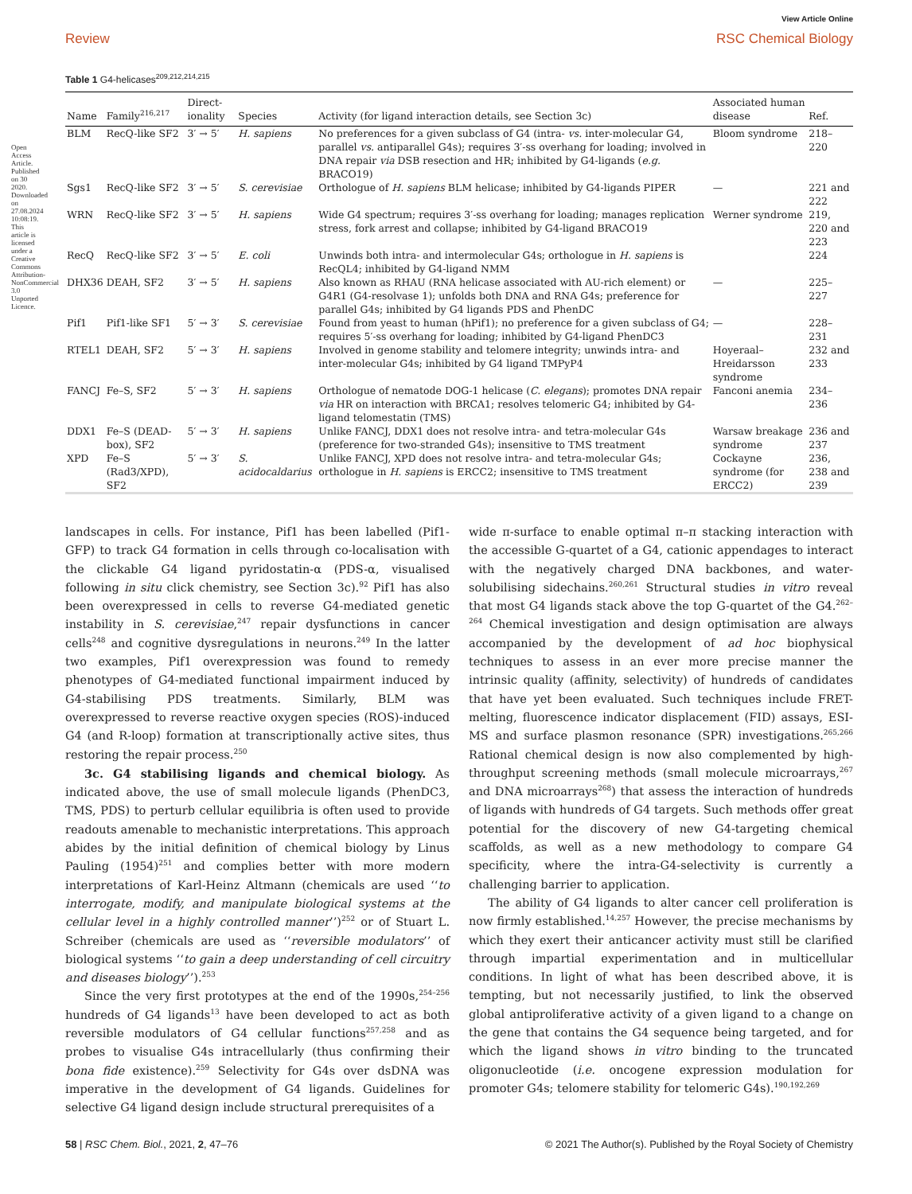Open Access Article. Published on 30 2020. Downloaded on 27.08.2024 10:08:19. This article is licensed under a Creative Commons Attribution-NonCommercial 3.0 Unported Licence.
View Article Online
Review RSC Chemical Biology
Table 1 G4-helicases<sup>209,212,214,215</sup>
| Name | Family<sup>216,217</sup> | Direct-ionality | Species | Activity (for ligand interaction details, see Section 3c) | Associated human disease | Ref. |
| --- | --- | --- | --- | --- | --- | --- |
| BLM | RecQ-like SF2 | 3′ → 5′ | H. sapiens | No preferences for a given subclass of G4 (intra- vs. inter-molecular G4, parallel vs. antiparallel G4s); requires 3′-ss overhang for loading; involved in DNA repair via DSB resection and HR; inhibited by G4-ligands ( e.g. BRACO19) | Bloom syndrome | 218–220 |
| Sgs1 | RecQ-like SF2 | 3′ → 5′ | S. cerevisiae | Orthologue of H. sapiens BLM helicase; inhibited by G4-ligands PIPER | — | 221 and 222 |
| WRN | RecQ-like SF2 | 3′ → 5′ | H. sapiens | Wide G4 spectrum; requires 3′-ss overhang for loading; manages replication stress, fork arrest and collapse; inhibited by G4-ligand BRACO19 | Werner syndrome | 219, 220 and 223 |
| RecQ | RecQ-like SF2 | 3′ → 5′ | E. coli | Unwinds both intra- and intermolecular G4s; orthologue in H. sapiens is RecQL4; inhibited by G4-ligand NMM | | 224 |
| DHX36 | DEAH, SF2 | 3′ → 5′ | H. sapiens | Also known as RHAU (RNA helicase associated with AU-rich element) or G4R1 (G4-resolvase 1); unfolds both DNA and RNA G4s; preference for parallel G4s; inhibited by G4 ligands PDS and PhenDC | — | 225–227 |
| Pif1 | Pif1-like SF1 | 5′ → 3′ | S. cerevisiae | Found from yeast to human (hPif1); no preference for a given subclass of G4; requires 5′-ss overhang for loading; inhibited by G4-ligand PhenDC3 | — | 228–231 |
| RTEL1 | DEAH, SF2 | 5′ → 3′ | H. sapiens | Involved in genome stability and telomere integrity; unwinds intra- and inter-molecular G4s; inhibited by G4 ligand TMPyP4 | Hoyeraal–Hreidarsson syndrome | 232 and 233 |
| FANCJ | Fe–S, SF2 | 5′ → 3′ | H. sapiens | Orthologue of nematode DOG-1 helicase ( C. elegans ); promotes DNA repair via HR on interaction with BRCA1; resolves telomeric G4; inhibited by G4-ligand telomestatin (TMS) | Fanconi anemia | 234–236 |
| DDX1 | Fe–S (DEAD-box), SF2 | 5′ → 3′ | H. sapiens | Unlike FANCJ, DDX1 does not resolve intra- and tetra-molecular G4s (preference for two-stranded G4s); insensitive to TMS treatment | Warsaw breakage syndrome | 236 and 237 |
| XPD | Fe–S (Rad3/XPD), SF2 | 5′ → 3′ | S. acidocaldarius | Unlike FANCJ, XPD does not resolve intra- and tetra-molecular G4s; orthologue in H. sapiens is ERCC2; insensitive to TMS treatment | Cockayne syndrome (for ERCC2) | 236, 238 and 239 |
landscapes in cells. For instance, Pif1 has been labelled (Pif1-GFP) to track G4 formation in cells through co-localisation with the clickable G4 ligand pyridostatin-α (PDS-α, visualised following in situ click chemistry, see Section 3c).<sup>92</sup> Pif1 has also been overexpressed in cells to reverse G4-mediated genetic instability in S. cerevisiae,<sup>247</sup> repair dysfunctions in cancer cells<sup>248</sup> and cognitive dysregulations in neurons.<sup>249</sup> In the latter two examples, Pif1 overexpression was found to remedy phenotypes of G4-mediated functional impairment induced by G4-stabilising PDS treatments. Similarly, BLM was overexpressed to reverse reactive oxygen species (ROS)-induced G4 (and R-loop) formation at transcriptionally active sites, thus restoring the repair process.<sup>250</sup>
3c. G4 stabilising ligands and chemical biology. As indicated above, the use of small molecule ligands (PhenDC3, TMS, PDS) to perturb cellular equilibria is often used to provide readouts amenable to mechanistic interpretations. This approach abides by the initial definition of chemical biology by Linus Pauling (1954)<sup>251</sup> and complies better with more modern interpretations of Karl-Heinz Altmann (chemicals are used ‘‘to interrogate, modify, and manipulate biological systems at the cellular level in a highly controlled manner’’)<sup>252</sup> or of Stuart L. Schreiber (chemicals are used as ‘‘reversible modulators’’ of biological systems ‘‘to gain a deep understanding of cell circuitry and diseases biology’’).<sup>253</sup>
Since the very first prototypes at the end of the 1990s,<sup>254–256</sup> hundreds of G4 ligands<sup>13</sup> have been developed to act as both reversible modulators of G4 cellular functions<sup>257,258</sup> and as probes to visualise G4s intracellularly (thus confirming their bona fide existence).<sup>259</sup> Selectivity for G4s over dsDNA was imperative in the development of G4 ligands. Guidelines for selective G4 ligand design include structural prerequisites of a
wide π-surface to enable optimal π–π stacking interaction with the accessible G-quartet of a G4, cationic appendages to interact with the negatively charged DNA backbones, and water-solubilising sidechains.<sup>260,261</sup> Structural studies in vitro reveal that most G4 ligands stack above the top G-quartet of the G4.<sup>262–264</sup> Chemical investigation and design optimisation are always accompanied by the development of ad hoc biophysical techniques to assess in an ever more precise manner the intrinsic quality (affinity, selectivity) of hundreds of candidates that have yet been evaluated. Such techniques include FRET-melting, fluorescence indicator displacement (FID) assays, ESI-MS and surface plasmon resonance (SPR) investigations.<sup>265,266</sup> Rational chemical design is now also complemented by high-throughput screening methods (small molecule microarrays,<sup>267</sup> and DNA microarrays<sup>268</sup>) that assess the interaction of hundreds of ligands with hundreds of G4 targets. Such methods offer great potential for the discovery of new G4-targeting chemical scaffolds, as well as a new methodology to compare G4 specificity, where the intra-G4-selectivity is currently a challenging barrier to application.
The ability of G4 ligands to alter cancer cell proliferation is now firmly established.<sup>14,257</sup> However, the precise mechanisms by which they exert their anticancer activity must still be clarified through impartial experimentation and in multicellular conditions. In light of what has been described above, it is tempting, but not necessarily justified, to link the observed global antiproliferative activity of a given ligand to a change on the gene that contains the G4 sequence being targeted, and for which the ligand shows in vitro binding to the truncated oligonucleotide (i.e. oncogene expression modulation for promoter G4s; telomere stability for telomeric G4s).<sup>190,192,269</sup>
58 | RSC Chem. Biol., 2021, 2, 47–76 © 2021 The Author(s). Published by the Royal Society of Chemistry